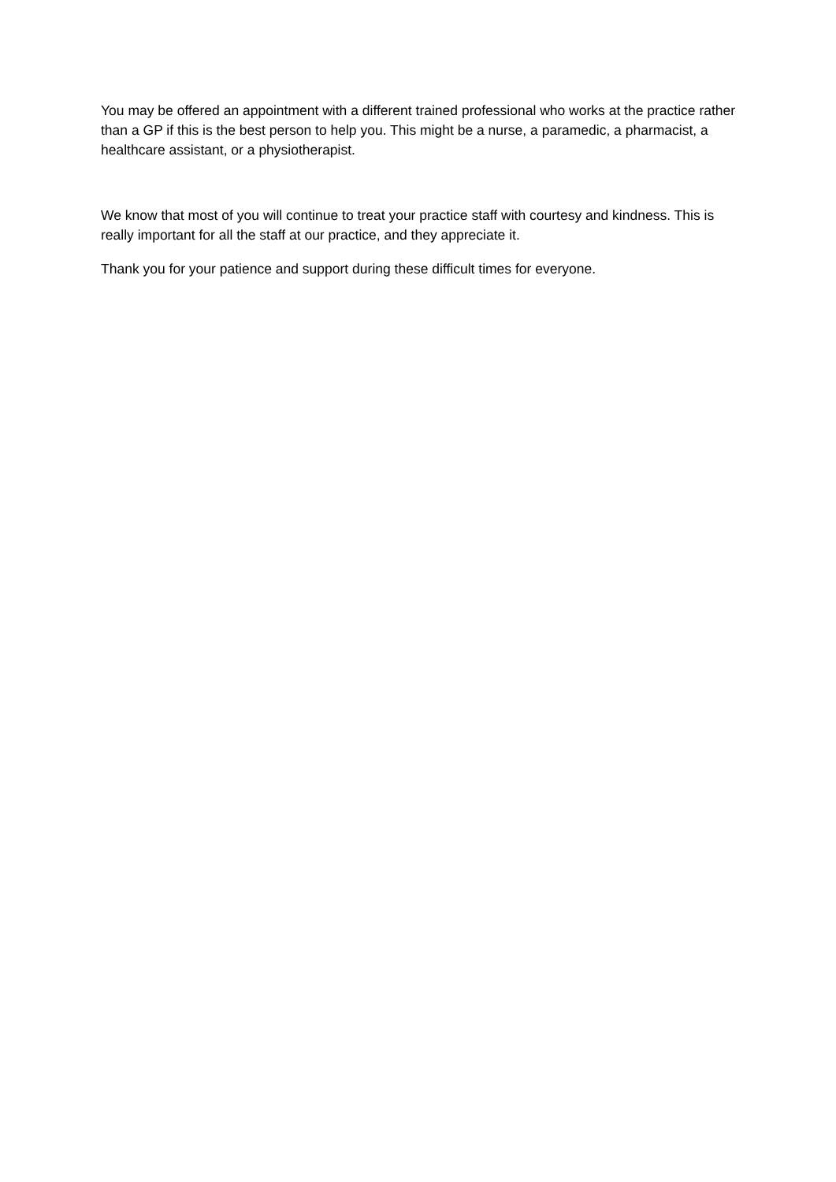You may be offered an appointment with a different trained professional who works at the practice rather than a GP if this is the best person to help you. This might be a nurse, a paramedic, a pharmacist, a healthcare assistant, or a physiotherapist.
We know that most of you will continue to treat your practice staff with courtesy and kindness. This is really important for all the staff at our practice, and they appreciate it.
Thank you for your patience and support during these difficult times for everyone.